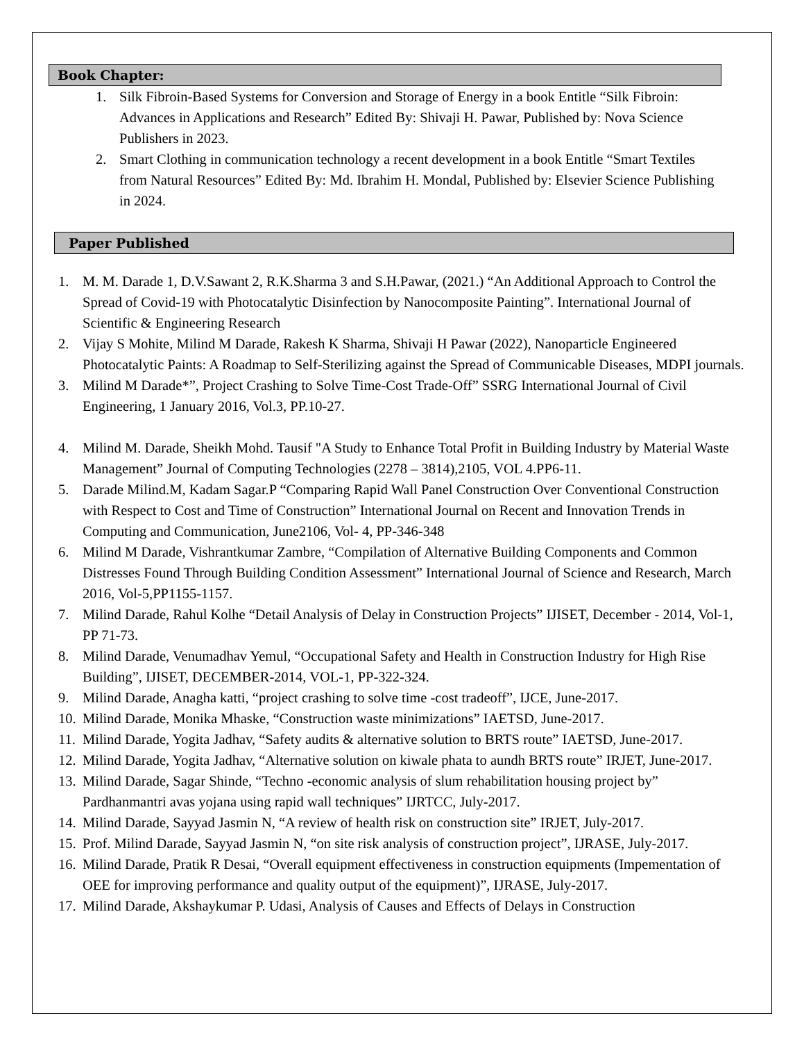Book Chapter:
1. Silk Fibroin-Based Systems for Conversion and Storage of Energy in a book Entitle “Silk Fibroin: Advances in Applications and Research” Edited By: Shivaji H. Pawar, Published by: Nova Science Publishers in 2023.
2. Smart Clothing in communication technology a recent development in a book Entitle “Smart Textiles from Natural Resources” Edited By: Md. Ibrahim H. Mondal, Published by: Elsevier Science Publishing in 2024.
Paper Published
1. M. M. Darade 1, D.V.Sawant 2, R.K.Sharma 3 and S.H.Pawar, (2021.) “An Additional Approach to Control the Spread of Covid-19 with Photocatalytic Disinfection by Nanocomposite Painting”. International Journal of Scientific & Engineering Research
2. Vijay S Mohite, Milind M Darade, Rakesh K Sharma, Shivaji H Pawar (2022), Nanoparticle Engineered Photocatalytic Paints: A Roadmap to Self-Sterilizing against the Spread of Communicable Diseases, MDPI journals.
3. Milind M Darade*”, Project Crashing to Solve Time-Cost Trade-Off” SSRG International Journal of Civil Engineering, 1 January 2016, Vol.3, PP.10-27.
4. Milind M. Darade, Sheikh Mohd. Tausif "A Study to Enhance Total Profit in Building Industry by Material Waste Management” Journal of Computing Technologies (2278 – 3814),2105, VOL 4.PP6-11.
5. Darade Milind.M, Kadam Sagar.P “Comparing Rapid Wall Panel Construction Over Conventional Construction with Respect to Cost and Time of Construction” International Journal on Recent and Innovation Trends in Computing and Communication, June2106, Vol- 4, PP-346-348
6. Milind M Darade, Vishrantkumar Zambre, “Compilation of Alternative Building Components and Common Distresses Found Through Building Condition Assessment” International Journal of Science and Research, March 2016, Vol-5,PP1155-1157.
7. Milind Darade, Rahul Kolhe “Detail Analysis of Delay in Construction Projects” IJISET, December - 2014, Vol-1, PP 71-73.
8. Milind Darade, Venumadhav Yemul, “Occupational Safety and Health in Construction Industry for High Rise Building”, IJISET, DECEMBER-2014, VOL-1, PP-322-324.
9. Milind Darade, Anagha katti, “project crashing to solve time -cost tradeoff”, IJCE, June-2017.
10. Milind Darade, Monika Mhaske, “Construction waste minimizations” IAETSD, June-2017.
11. Milind Darade, Yogita Jadhav, “Safety audits & alternative solution to BRTS route” IAETSD, June-2017.
12. Milind Darade, Yogita Jadhav, “Alternative solution on kiwale phata to aundh BRTS route” IRJET, June-2017.
13. Milind Darade, Sagar Shinde, “Techno -economic analysis of slum rehabilitation housing project by” Pardhanmantri avas yojana using rapid wall techniques” IJRTCC, July-2017.
14. Milind Darade, Sayyad Jasmin N, “A review of health risk on construction site” IRJET, July-2017.
15. Prof. Milind Darade, Sayyad Jasmin N, “on site risk analysis of construction project”, IJRASE, July-2017.
16. Milind Darade, Pratik R Desai, “Overall equipment effectiveness in construction equipments (Impementation of OEE for improving performance and quality output of the equipment)”, IJRASE, July-2017.
17. Milind Darade, Akshaykumar P. Udasi, Analysis of Causes and Effects of Delays in Construction